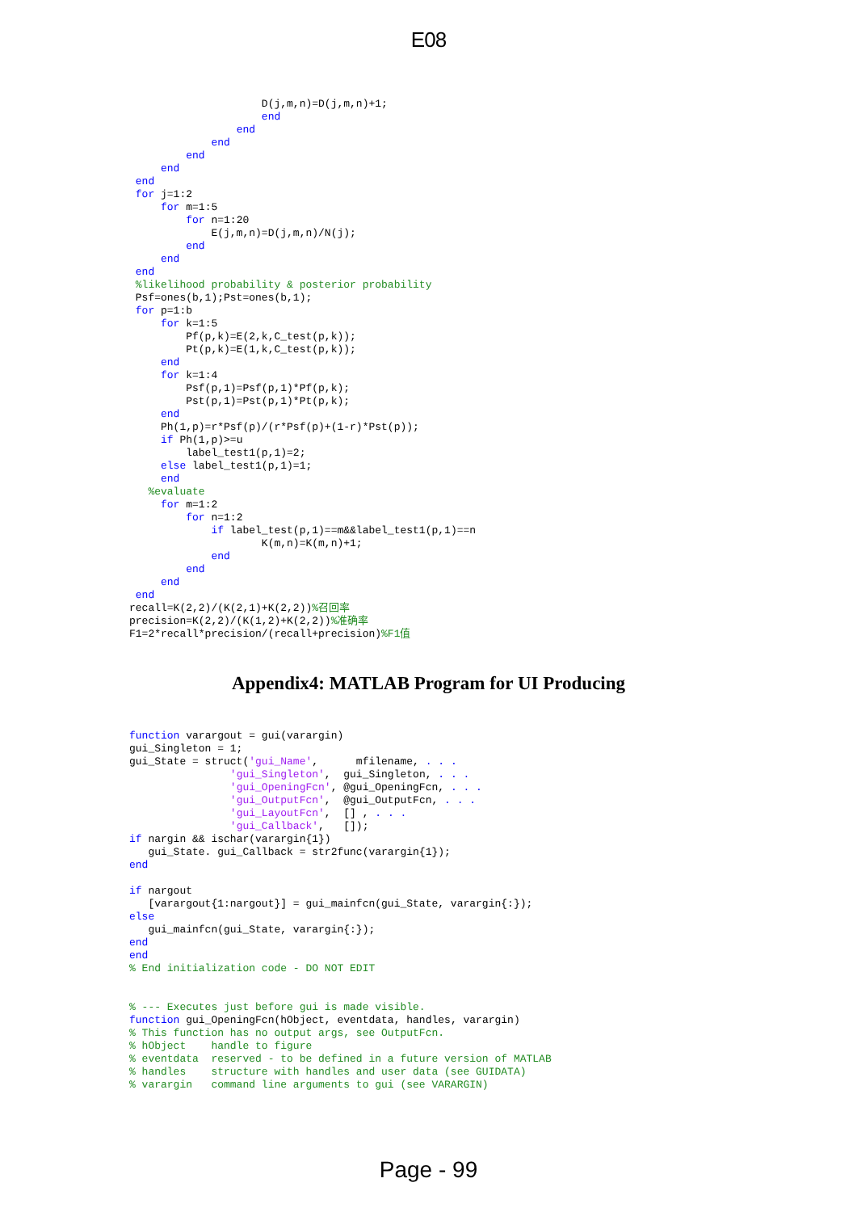E08
                     D(j,m,n)=D(j,m,n)+1;
                     end
                 end
             end
         end
     end
 end
 for j=1:2
     for m=1:5
         for n=1:20
             E(j,m,n)=D(j,m,n)/N(j);
         end
     end
 end
 %likelihood probability & posterior probability
 Psf=ones(b,1);Pst=ones(b,1);
 for p=1:b
     for k=1:5
         Pf(p,k)=E(2,k,C_test(p,k));
         Pt(p,k)=E(1,k,C_test(p,k));
     end
     for k=1:4
         Psf(p,1)=Psf(p,1)*Pf(p,k);
         Pst(p,1)=Pst(p,1)*Pt(p,k);
     end
     Ph(1,p)=r*Psf(p)/(r*Psf(p)+(1-r)*Pst(p));
     if Ph(1,p)>=u
         label_test1(p,1)=2;
     else label_test1(p,1)=1;
     end
   %evaluate
     for m=1:2
         for n=1:2
             if label_test(p,1)==m&&label_test1(p,1)==n
                     K(m,n)=K(m,n)+1;
             end
         end
     end
 end
recall=K(2,2)/(K(2,1)+K(2,2))%召回率
precision=K(2,2)/(K(1,2)+K(2,2))%准确率
F1=2*recall*precision/(recall+precision)%F1值
Appendix4: MATLAB Program for UI Producing
function varargout = gui(varargin)
gui_Singleton = 1;
gui_State = struct('gui_Name',      mfilename, . . .
                'gui_Singleton',  gui_Singleton, . . .
                'gui_OpeningFcn', @gui_OpeningFcn, . . .
                'gui_OutputFcn',  @gui_OutputFcn, . . .
                'gui_LayoutFcn',  [] , . . .
                'gui_Callback',   []);
if nargin && ischar(varargin{1})
   gui_State. gui_Callback = str2func(varargin{1});
end

if nargout
   [varargout{1:nargout}] = gui_mainfcn(gui_State, varargin{:});
else
   gui_mainfcn(gui_State, varargin{:});
end
end
% End initialization code - DO NOT EDIT


% --- Executes just before gui is made visible.
function gui_OpeningFcn(hObject, eventdata, handles, varargin)
% This function has no output args, see OutputFcn.
% hObject    handle to figure
% eventdata  reserved - to be defined in a future version of MATLAB
% handles    structure with handles and user data (see GUIDATA)
% varargin   command line arguments to gui (see VARARGIN)
Page - 99